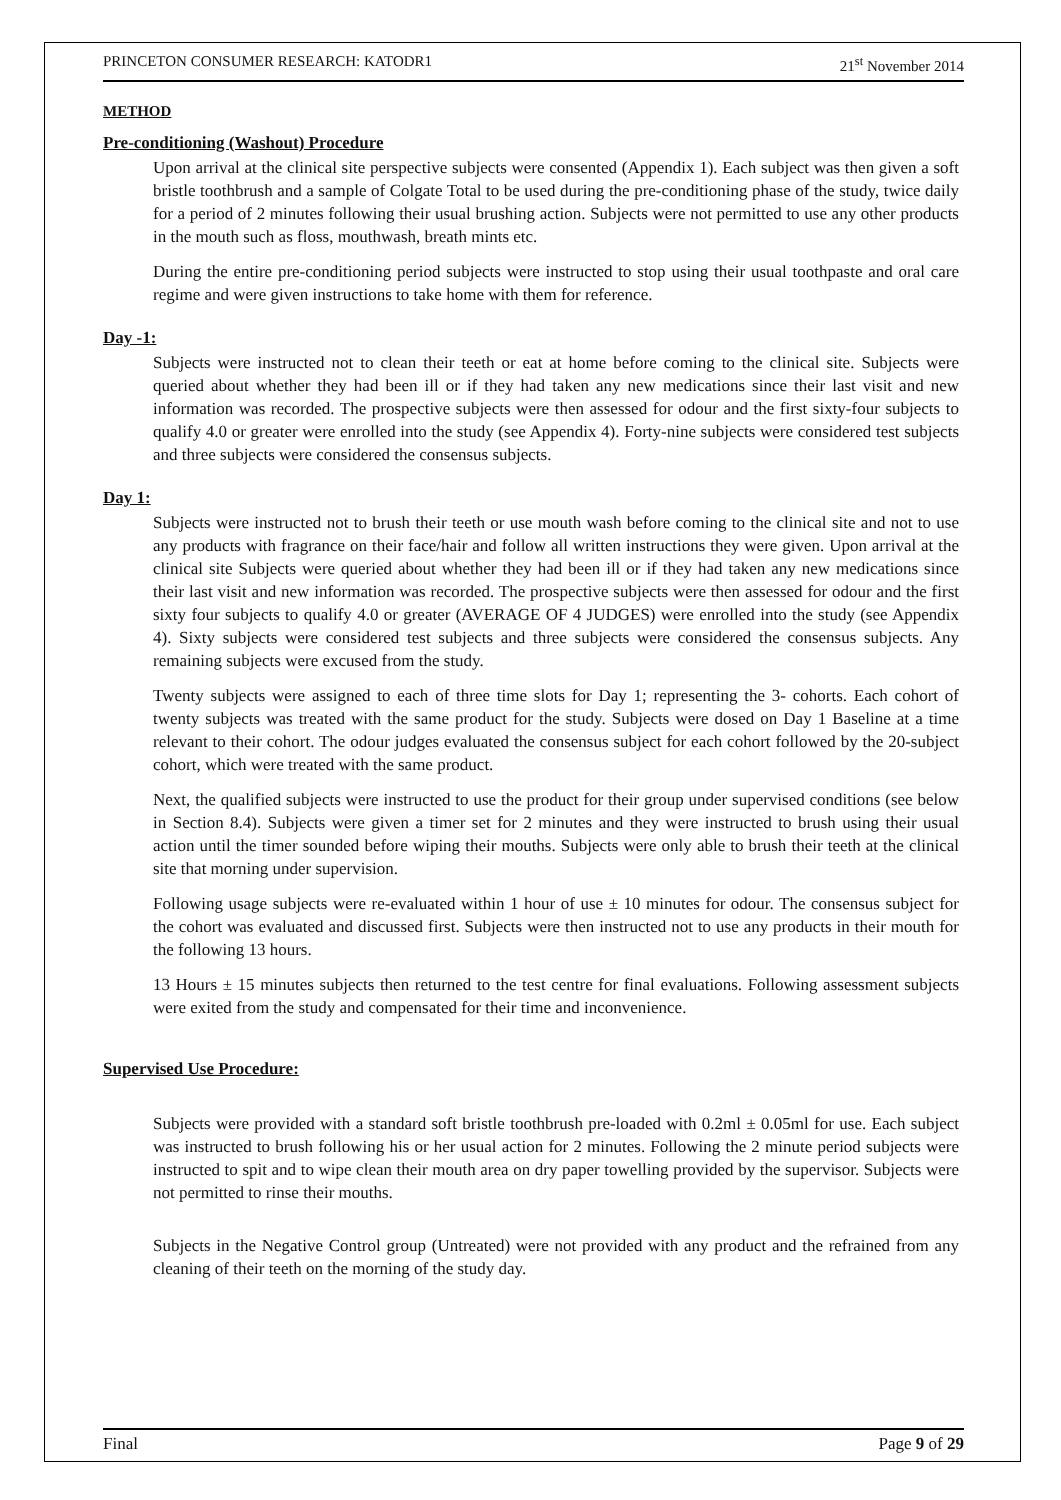PRINCETON CONSUMER RESEARCH: KATODR1 21<sup>st</sup> November 2014
METHOD
Pre-conditioning (Washout) Procedure
Upon arrival at the clinical site perspective subjects were consented (Appendix 1). Each subject was then given a soft bristle toothbrush and a sample of Colgate Total to be used during the pre-conditioning phase of the study, twice daily for a period of 2 minutes following their usual brushing action. Subjects were not permitted to use any other products in the mouth such as floss, mouthwash, breath mints etc.
During the entire pre-conditioning period subjects were instructed to stop using their usual toothpaste and oral care regime and were given instructions to take home with them for reference.
Day -1:
Subjects were instructed not to clean their teeth or eat at home before coming to the clinical site. Subjects were queried about whether they had been ill or if they had taken any new medications since their last visit and new information was recorded. The prospective subjects were then assessed for odour and the first sixty-four subjects to qualify 4.0 or greater were enrolled into the study (see Appendix 4). Forty-nine subjects were considered test subjects and three subjects were considered the consensus subjects.
Day 1:
Subjects were instructed not to brush their teeth or use mouth wash before coming to the clinical site and not to use any products with fragrance on their face/hair and follow all written instructions they were given. Upon arrival at the clinical site Subjects were queried about whether they had been ill or if they had taken any new medications since their last visit and new information was recorded. The prospective subjects were then assessed for odour and the first sixty four subjects to qualify 4.0 or greater (AVERAGE OF 4 JUDGES) were enrolled into the study (see Appendix 4). Sixty subjects were considered test subjects and three subjects were considered the consensus subjects. Any remaining subjects were excused from the study.
Twenty subjects were assigned to each of three time slots for Day 1; representing the 3- cohorts. Each cohort of twenty subjects was treated with the same product for the study. Subjects were dosed on Day 1 Baseline at a time relevant to their cohort. The odour judges evaluated the consensus subject for each cohort followed by the 20-subject cohort, which were treated with the same product.
Next, the qualified subjects were instructed to use the product for their group under supervised conditions (see below in Section 8.4). Subjects were given a timer set for 2 minutes and they were instructed to brush using their usual action until the timer sounded before wiping their mouths. Subjects were only able to brush their teeth at the clinical site that morning under supervision.
Following usage subjects were re-evaluated within 1 hour of use ± 10 minutes for odour. The consensus subject for the cohort was evaluated and discussed first. Subjects were then instructed not to use any products in their mouth for the following 13 hours.
13 Hours ± 15 minutes subjects then returned to the test centre for final evaluations. Following assessment subjects were exited from the study and compensated for their time and inconvenience.
Supervised Use Procedure:
Subjects were provided with a standard soft bristle toothbrush pre-loaded with 0.2ml ± 0.05ml for use. Each subject was instructed to brush following his or her usual action for 2 minutes. Following the 2 minute period subjects were instructed to spit and to wipe clean their mouth area on dry paper towelling provided by the supervisor. Subjects were not permitted to rinse their mouths.
Subjects in the Negative Control group (Untreated) were not provided with any product and the refrained from any cleaning of their teeth on the morning of the study day.
Final Page 9 of 29